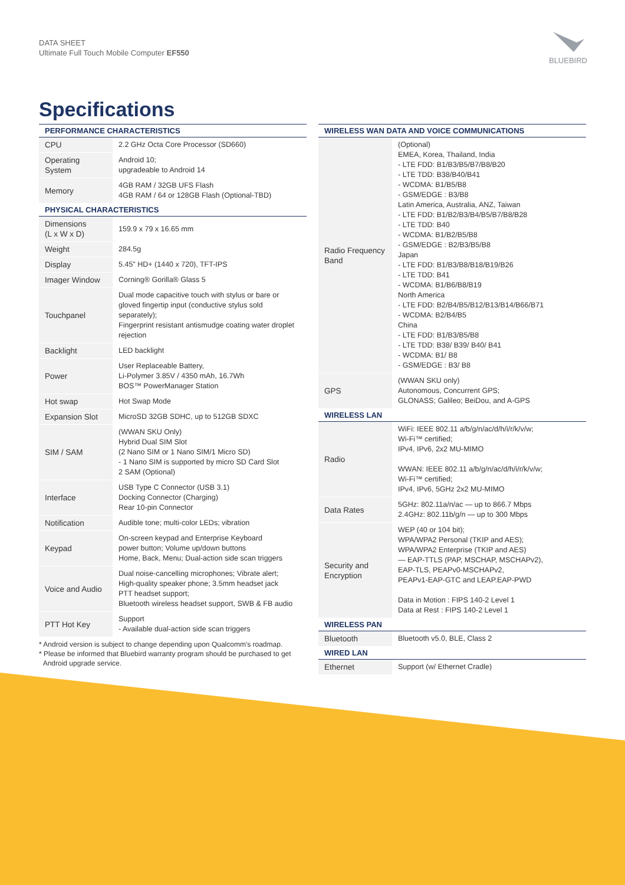DATA SHEET
Ultimate Full Touch Mobile Computer EF550
BLUEBIRD
Specifications
| PERFORMANCE CHARACTERISTICS | |
| --- | --- |
| CPU | 2.2 GHz Octa Core Processor (SD660) |
| Operating System | Android 10; upgradeable to Android 14 |
| Memory | 4GB RAM / 32GB UFS Flash 4GB RAM / 64 or 128GB Flash (Optional-TBD) |
| PHYSICAL CHARACTERISTICS | |
| Dimensions (L x W x D) | 159.9 x 79 x 16.65 mm |
| Weight | 284.5g |
| Display | 5.45" HD+ (1440 x 720), TFT-IPS |
| Imager Window | Corning® Gorilla® Glass 5 |
| Touchpanel | Dual mode capacitive touch with stylus or bare or gloved fingertip input (conductive stylus sold separately); Fingerprint resistant antismudge coating water droplet rejection |
| Backlight | LED backlight |
| Power | User Replaceable Battery, Li-Polymer 3.85V / 4350 mAh, 16.7Wh BOS™ PowerManager Station |
| Hot swap | Hot Swap Mode |
| Expansion Slot | MicroSD 32GB SDHC, up to 512GB SDXC |
| SIM / SAM | (WWAN SKU Only) Hybrid Dual SIM Slot (2 Nano SIM or 1 Nano SIM/1 Micro SD) - 1 Nano SIM is supported by micro SD Card Slot 2 SAM (Optional) |
| Interface | USB Type C Connector (USB 3.1) Docking Connector (Charging) Rear 10-pin Connector |
| Notification | Audible tone; multi-color LEDs; vibration |
| Keypad | On-screen keypad and Enterprise Keyboard power button; Volume up/down buttons Home, Back, Menu; Dual-action side scan triggers |
| Voice and Audio | Dual noise-cancelling microphones; Vibrate alert; High-quality speaker phone; 3.5mm headset jack PTT headset support; Bluetooth wireless headset support, SWB & FB audio |
| PTT Hot Key | Support - Available dual-action side scan triggers |
* Android version is subject to change depending upon Qualcomm's roadmap.
* Please be informed that Bluebird warranty program should be purchased to get
Android upgrade service.
| WIRELESS WAN DATA AND VOICE COMMUNICATIONS | |
| --- | --- |
| Radio Frequency Band | (Optional) EMEA, Korea, Thailand, India - LTE FDD: B1/B3/B5/B7/B8/B20 - LTE TDD: B38/B40/B41 - WCDMA: B1/B5/B8 - GSM/EDGE : B3/B8 Latin America, Australia, ANZ, Taiwan - LTE FDD: B1/B2/B3/B4/B5/B7/B8/B28 - LTE TDD: B40 - WCDMA: B1/B2/B5/B8 - GSM/EDGE : B2/B3/B5/B8 Japan - LTE FDD: B1/B3/B8/B18/B19/B26 - LTE TDD: B41 - WCDMA: B1/B6/B8/B19 North America - LTE FDD: B2/B4/B5/B12/B13/B14/B66/B71 - WCDMA: B2/B4/B5 China - LTE FDD: B1/B3/B5/B8 - LTE TDD: B38/ B39/ B40/ B41 - WCDMA: B1/ B8 - GSM/EDGE : B3/ B8 |
| GPS | (WWAN SKU only) Autonomous, Concurrent GPS; GLONASS; Galileo; BeiDou, and A-GPS |
| WIRELESS LAN | |
| Radio | WiFi: IEEE 802.11 a/b/g/n/ac/d/h/i/r/k/v/w; Wi-Fi™ certified; IPv4, IPv6, 2x2 MU-MIMO WWAN: IEEE 802.11 a/b/g/n/ac/d/h/i/r/k/v/w; Wi-Fi™ certified; IPv4, IPv6, 5GHz 2x2 MU-MIMO |
| Data Rates | 5GHz: 802.11a/n/ac — up to 866.7 Mbps 2.4GHz: 802.11b/g/n — up to 300 Mbps |
| Security and Encryption | WEP (40 or 104 bit); WPA/WPA2 Personal (TKIP and AES); WPA/WPA2 Enterprise (TKIP and AES) — EAP-TTLS (PAP, MSCHAP, MSCHAPv2), EAP-TLS, PEAPv0-MSCHAPv2, PEAPv1-EAP-GTC and LEAP.EAP-PWD Data in Motion : FIPS 140-2 Level 1 Data at Rest : FIPS 140-2 Level 1 |
| WIRELESS PAN | |
| Bluetooth | Bluetooth v5.0, BLE, Class 2 |
| WIRED LAN | |
| Ethernet | Support (w/ Ethernet Cradle) |